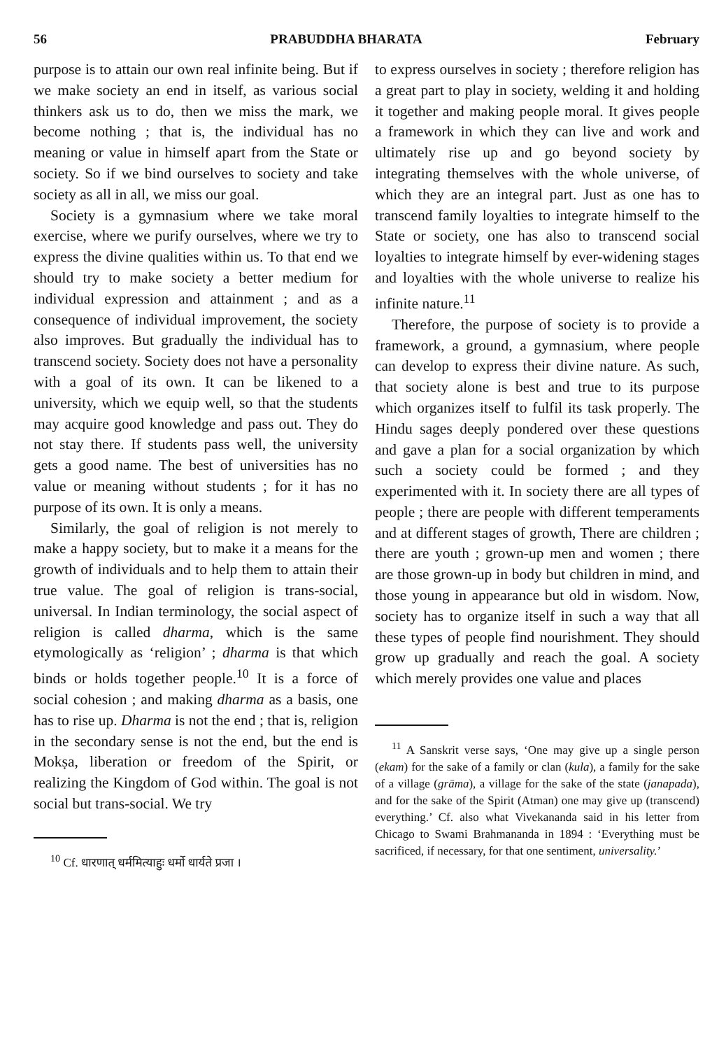56 PRABUDDHA BHARATA February
purpose is to attain our own real infinite being. But if we make society an end in itself, as various social thinkers ask us to do, then we miss the mark, we become nothing ; that is, the individual has no meaning or value in himself apart from the State or society. So if we bind ourselves to society and take society as all in all, we miss our goal.
Society is a gymnasium where we take moral exercise, where we purify ourselves, where we try to express the divine qualities within us. To that end we should try to make society a better medium for individual expression and attainment ; and as a consequence of individual improvement, the society also improves. But gradually the individual has to transcend society. Society does not have a personality with a goal of its own. It can be likened to a university, which we equip well, so that the students may acquire good knowledge and pass out. They do not stay there. If students pass well, the university gets a good name. The best of universities has no value or meaning without students ; for it has no purpose of its own. It is only a means.
Similarly, the goal of religion is not merely to make a happy society, but to make it a means for the growth of individuals and to help them to attain their true value. The goal of religion is trans-social, universal. In Indian terminology, the social aspect of religion is called dharma, which is the same etymologically as ‘religion’ ; dharma is that which binds or holds together people.<sup>10</sup> It is a force of social cohesion ; and making dharma as a basis, one has to rise up. Dharma is not the end ; that is, religion in the secondary sense is not the end, but the end is Mokṣa, liberation or freedom of the Spirit, or realizing the Kingdom of God within. The goal is not social but trans-social. We try
<sup>10</sup> Cf. धारणात् धर्ममित्याहुः धर्मो धार्यते प्रजा ।
to express ourselves in society ; therefore religion has a great part to play in society, welding it and holding it together and making people moral. It gives people a framework in which they can live and work and ultimately rise up and go beyond society by integrating themselves with the whole universe, of which they are an integral part. Just as one has to transcend family loyalties to integrate himself to the State or society, one has also to transcend social loyalties to integrate himself by ever-widening stages and loyalties with the whole universe to realize his infinite nature.<sup>11</sup>
Therefore, the purpose of society is to provide a framework, a ground, a gymnasium, where people can develop to express their divine nature. As such, that society alone is best and true to its purpose which organizes itself to fulfil its task properly. The Hindu sages deeply pondered over these questions and gave a plan for a social organization by which such a society could be formed ; and they experimented with it. In society there are all types of people ; there are people with different temperaments and at different stages of growth, There are children ; there are youth ; grown-up men and women ; there are those grown-up in body but children in mind, and those young in appearance but old in wisdom. Now, society has to organize itself in such a way that all these types of people find nourishment. They should grow up gradually and reach the goal. A society which merely provides one value and places
<sup>11</sup> A Sanskrit verse says, ‘One may give up a single person (ekam) for the sake of a family or clan (kula), a family for the sake of a village (grāma), a village for the sake of the state (janapada), and for the sake of the Spirit (Atman) one may give up (transcend) everything.’ Cf. also what Vivekananda said in his letter from Chicago to Swami Brahmananda in 1894 : ‘Everything must be sacrificed, if necessary, for that one sentiment, universality.’